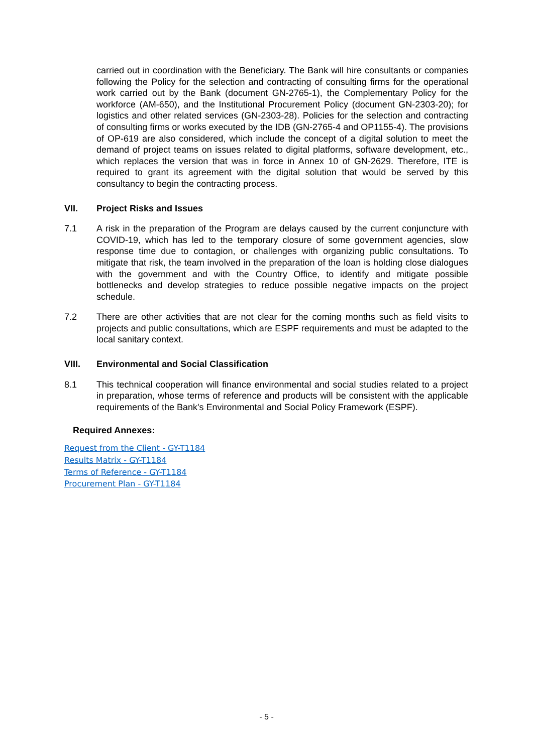carried out in coordination with the Beneficiary. The Bank will hire consultants or companies following the Policy for the selection and contracting of consulting firms for the operational work carried out by the Bank (document GN-2765-1), the Complementary Policy for the workforce (AM-650), and the Institutional Procurement Policy (document GN-2303-20); for logistics and other related services (GN-2303-28). Policies for the selection and contracting of consulting firms or works executed by the IDB (GN-2765-4 and OP1155-4). The provisions of OP-619 are also considered, which include the concept of a digital solution to meet the demand of project teams on issues related to digital platforms, software development, etc., which replaces the version that was in force in Annex 10 of GN-2629. Therefore, ITE is required to grant its agreement with the digital solution that would be served by this consultancy to begin the contracting process.
VII. Project Risks and Issues
7.1 A risk in the preparation of the Program are delays caused by the current conjuncture with COVID-19, which has led to the temporary closure of some government agencies, slow response time due to contagion, or challenges with organizing public consultations. To mitigate that risk, the team involved in the preparation of the loan is holding close dialogues with the government and with the Country Office, to identify and mitigate possible bottlenecks and develop strategies to reduce possible negative impacts on the project schedule.
7.2 There are other activities that are not clear for the coming months such as field visits to projects and public consultations, which are ESPF requirements and must be adapted to the local sanitary context.
VIII. Environmental and Social Classification
8.1 This technical cooperation will finance environmental and social studies related to a project in preparation, whose terms of reference and products will be consistent with the applicable requirements of the Bank's Environmental and Social Policy Framework (ESPF).
Required Annexes:
Request from the Client - GY-T1184
Results Matrix - GY-T1184
Terms of Reference - GY-T1184
Procurement Plan - GY-T1184
- 5 -